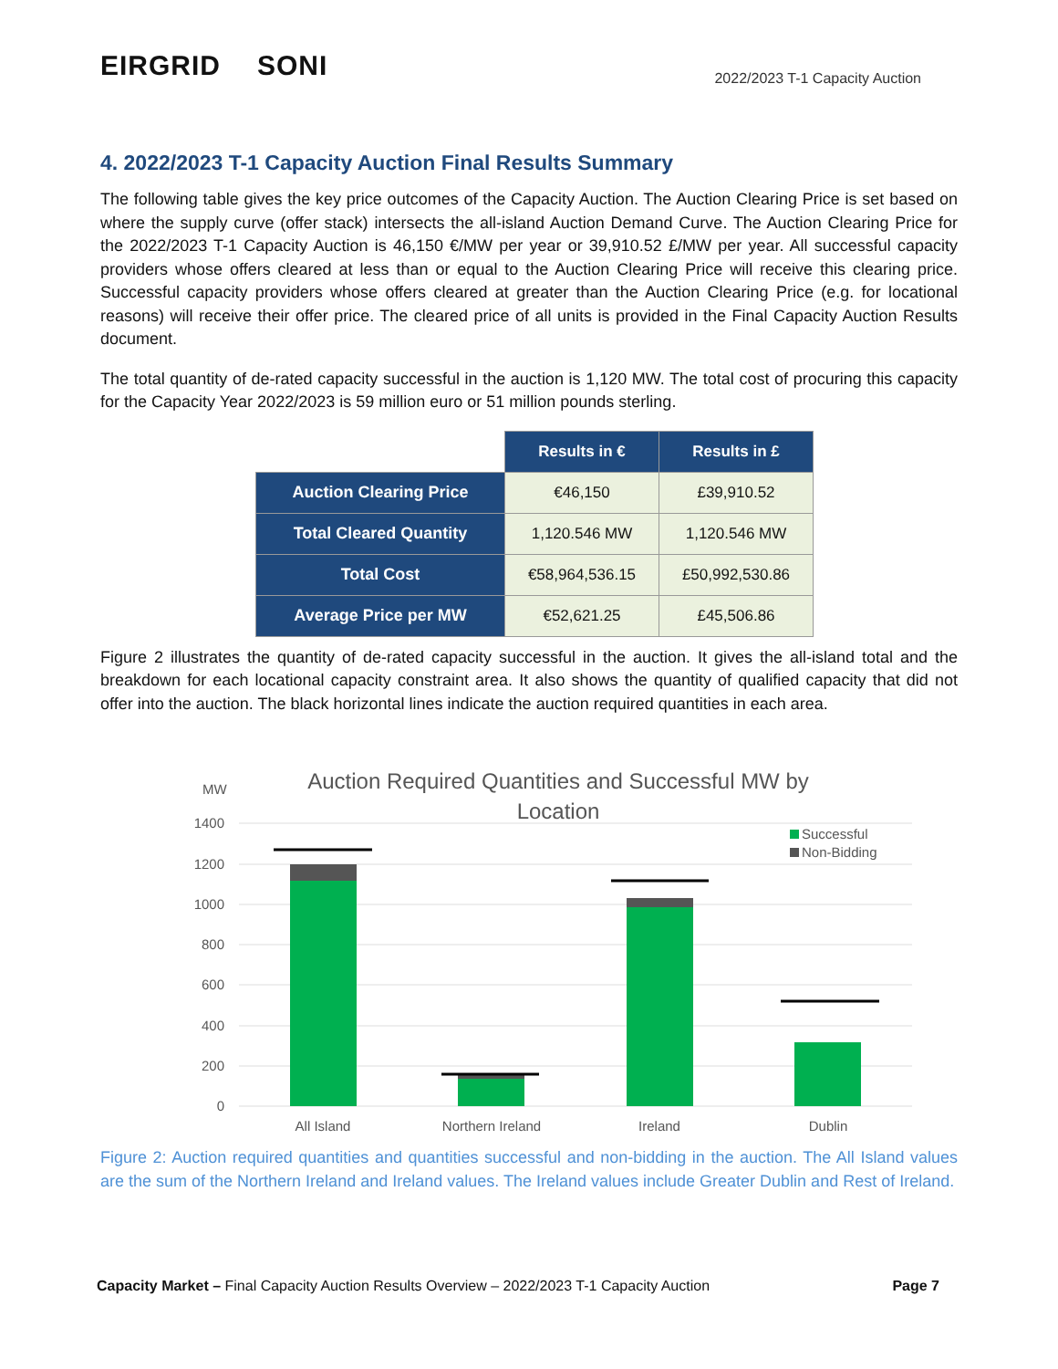EIRGRID SONI
2022/2023 T-1 Capacity Auction
4. 2022/2023 T-1 Capacity Auction Final Results Summary
The following table gives the key price outcomes of the Capacity Auction. The Auction Clearing Price is set based on where the supply curve (offer stack) intersects the all-island Auction Demand Curve. The Auction Clearing Price for the 2022/2023 T-1 Capacity Auction is 46,150 €/MW per year or 39,910.52 £/MW per year. All successful capacity providers whose offers cleared at less than or equal to the Auction Clearing Price will receive this clearing price. Successful capacity providers whose offers cleared at greater than the Auction Clearing Price (e.g. for locational reasons) will receive their offer price. The cleared price of all units is provided in the Final Capacity Auction Results document.
The total quantity of de-rated capacity successful in the auction is 1,120 MW. The total cost of procuring this capacity for the Capacity Year 2022/2023 is 59 million euro or 51 million pounds sterling.
| | Results in € | Results in £ |
| Auction Clearing Price | €46,150 | £39,910.52 |
| Total Cleared Quantity | 1,120.546 MW | 1,120.546 MW |
| Total Cost | €58,964,536.15 | £50,992,530.86 |
| Average Price per MW | €52,621.25 | £45,506.86 |
Figure 2 illustrates the quantity of de-rated capacity successful in the auction. It gives the all-island total and the breakdown for each locational capacity constraint area. It also shows the quantity of qualified capacity that did not offer into the auction. The black horizontal lines indicate the auction required quantities in each area.
MW
Auction Required Quantities and Successful MW by
Location
1400
1200
1000
800
600
400
200
0
All Island
Northern Ireland
Ireland
Dublin
Successful
Non-Bidding
Figure 2: Auction required quantities and quantities successful and non-bidding in the auction. The All Island values are the sum of the Northern Ireland and Ireland values. The Ireland values include Greater Dublin and Rest of Ireland.
Capacity Market – Final Capacity Auction Results Overview – 2022/2023 T-1 Capacity Auction Page 7